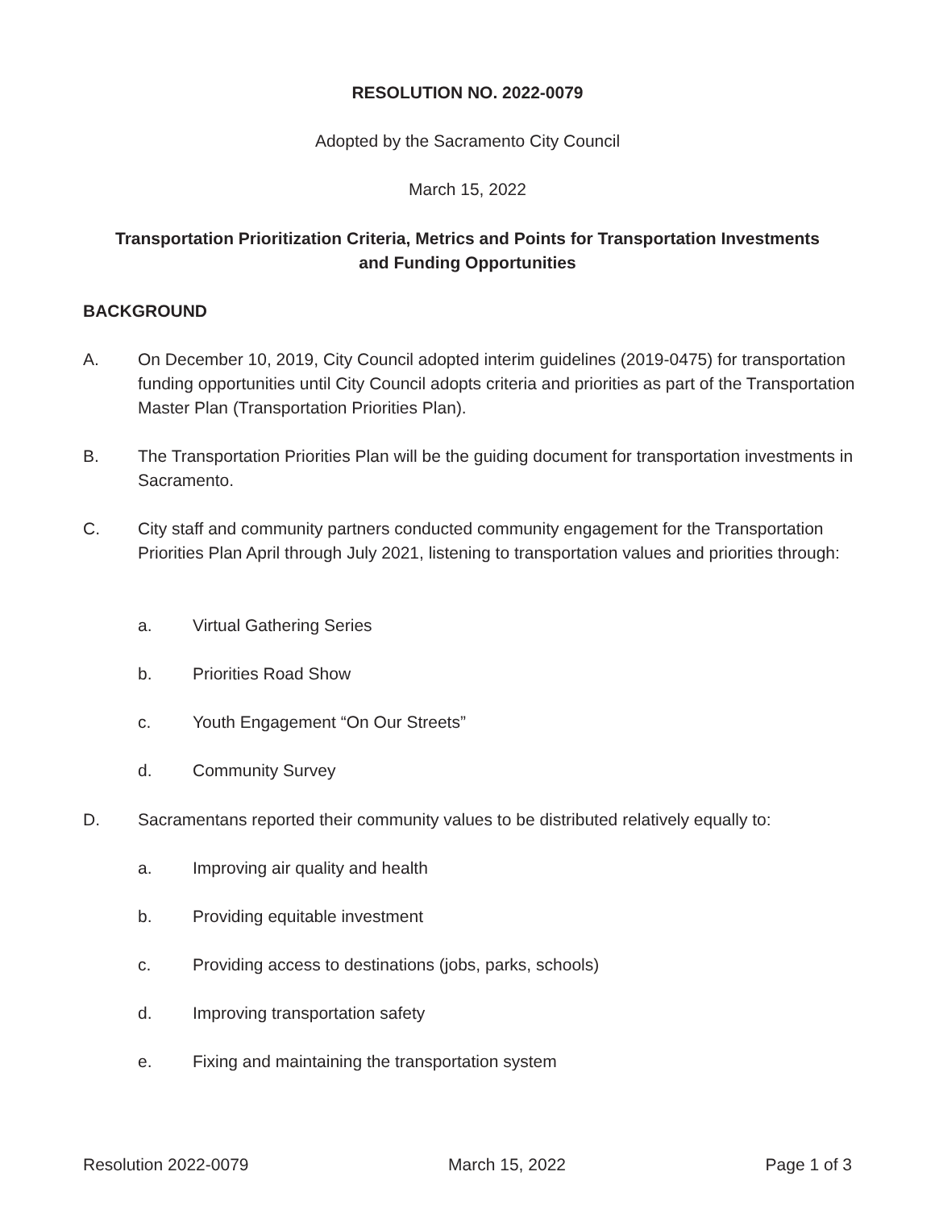RESOLUTION NO. 2022-0079
Adopted by the Sacramento City Council
March 15, 2022
Transportation Prioritization Criteria, Metrics and Points for Transportation Investments
and Funding Opportunities
BACKGROUND
A. On December 10, 2019, City Council adopted interim guidelines (2019-0475) for transportation funding opportunities until City Council adopts criteria and priorities as part of the Transportation Master Plan (Transportation Priorities Plan).
B. The Transportation Priorities Plan will be the guiding document for transportation investments in Sacramento.
C. City staff and community partners conducted community engagement for the Transportation Priorities Plan April through July 2021, listening to transportation values and priorities through:
a. Virtual Gathering Series
b. Priorities Road Show
c. Youth Engagement “On Our Streets”
d. Community Survey
D. Sacramentans reported their community values to be distributed relatively equally to:
a. Improving air quality and health
b. Providing equitable investment
c. Providing access to destinations (jobs, parks, schools)
d. Improving transportation safety
e. Fixing and maintaining the transportation system
Resolution 2022-0079 March 15, 2022 Page 1 of 3